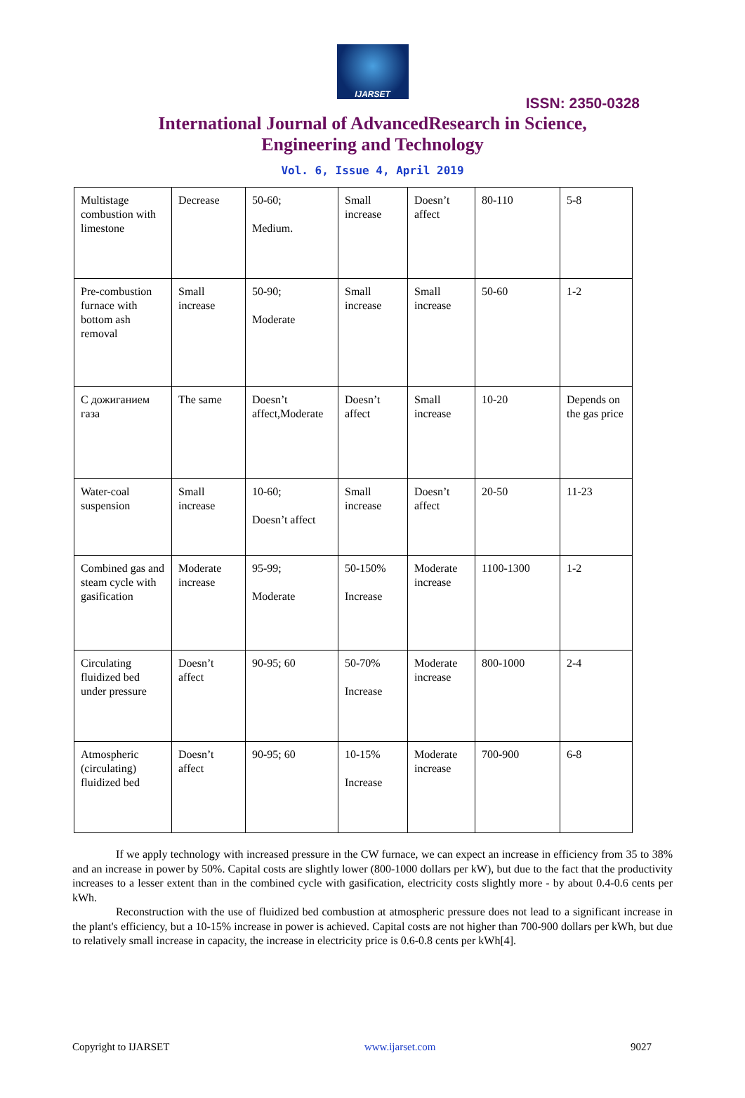IJARSET
ISSN: 2350-0328
International Journal of AdvancedResearch in Science,
Engineering and Technology
Vol. 6, Issue 4, April 2019
| Multistage combustion with limestone | Decrease | 50-60; Medium. | Small increase | Doesn’t affect | 80-110 | 5-8 |
| Pre-combustion furnace with bottom ash removal | Small increase | 50-90; Moderate | Small increase | Small increase | 50-60 | 1-2 |
| С дожиганием газа | The same | Doesn’t affect,Moderate | Doesn’t affect | Small increase | 10-20 | Depends on the gas price |
| Water-coal suspension | Small increase | 10-60; Doesn’t affect | Small increase | Doesn’t affect | 20-50 | 11-23 |
| Combined gas and steam cycle with gasification | Moderate increase | 95-99; Moderate | 50-150% Increase | Moderate increase | 1100-1300 | 1-2 |
| Circulating fluidized bed under pressure | Doesn’t affect | 90-95; 60 | 50-70% Increase | Moderate increase | 800-1000 | 2-4 |
| Atmospheric (circulating) fluidized bed | Doesn’t affect | 90-95; 60 | 10-15% Increase | Moderate increase | 700-900 | 6-8 |
If we apply technology with increased pressure in the CW furnace, we can expect an increase in efficiency from 35 to 38% and an increase in power by 50%. Capital costs are slightly lower (800-1000 dollars per kW), but due to the fact that the productivity increases to a lesser extent than in the combined cycle with gasification, electricity costs slightly more - by about 0.4-0.6 cents per kWh.
Reconstruction with the use of fluidized bed combustion at atmospheric pressure does not lead to a significant increase in the plant's efficiency, but a 10-15% increase in power is achieved. Capital costs are not higher than 700-900 dollars per kWh, but due to relatively small increase in capacity, the increase in electricity price is 0.6-0.8 cents per kWh[4].
Copyright to IJARSET www.ijarset.com 9027